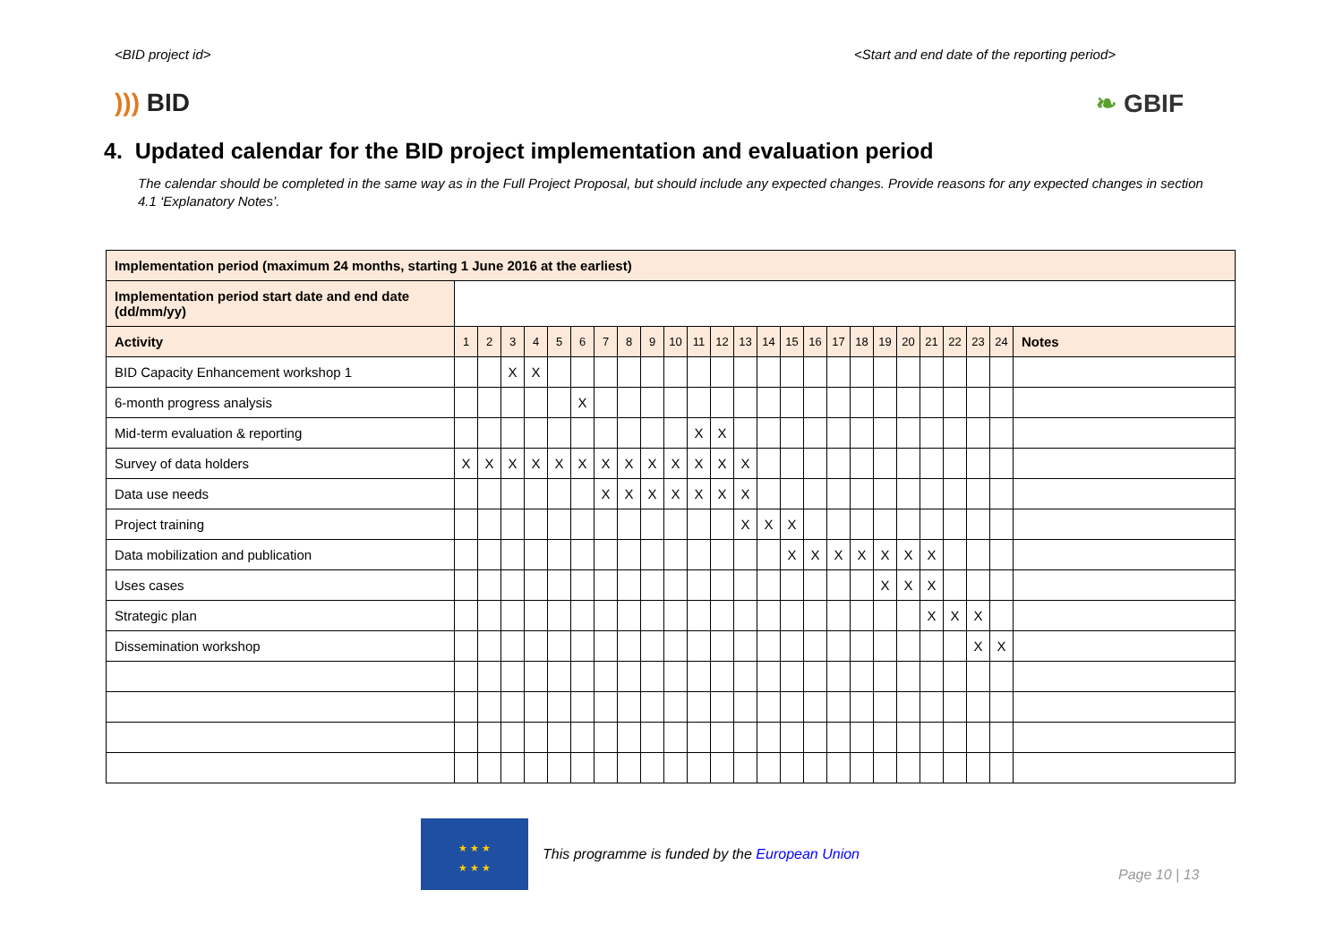<BID project id> <Start and end date of the reporting period>
))) BID ❧ GBIF
4. Updated calendar for the BID project implementation and evaluation period
The calendar should be completed in the same way as in the Full Project Proposal, but should include any expected changes. Provide reasons for any expected changes in section 4.1 ‘Explanatory Notes’.
| Implementation period (maximum 24 months, starting 1 June 2016 at the earliest) | | | | | | | | | | | | | | | | | | | | | | | | | |
| --- | --- | --- | --- | --- | --- | --- | --- | --- | --- | --- | --- | --- | --- | --- | --- | --- | --- | --- | --- | --- | --- | --- | --- | --- | --- |
| Implementation period start date and end date (dd/mm/yy) | | | | | | | | | | | | | | | | | | | | | | | | | |
| Activity | 1 | 2 | 3 | 4 | 5 | 6 | 7 | 8 | 9 | 10 | 11 | 12 | 13 | 14 | 15 | 16 | 17 | 18 | 19 | 20 | 21 | 22 | 23 | 24 | Notes |
| BID Capacity Enhancement workshop 1 | | | X | X | | | | | | | | | | | | | | | | | | | | | |
| 6-month progress analysis | | | | | | X | | | | | | | | | | | | | | | | | | | |
| Mid-term evaluation & reporting | | | | | | | | | | | X | X | | | | | | | | | | | | | |
| Survey of data holders | X | X | X | X | X | X | X | X | X | X | X | X | X | | | | | | | | | | | | |
| Data use needs | | | | | | | X | X | X | X | X | X | X | | | | | | | | | | | | |
| Project training | | | | | | | | | | | | | X | X | X | | | | | | | | | | |
| Data mobilization and publication | | | | | | | | | | | | | | | X | X | X | X | X | X | X | | | | |
| Uses cases | | | | | | | | | | | | | | | | | | | X | X | X | | | | |
| Strategic plan | | | | | | | | | | | | | | | | | | | | | X | X | X | | |
| Dissemination workshop | | | | | | | | | | | | | | | | | | | | | | | X | X | |
★ ★ ★
★ ★ ★
This programme is funded by the European Union
Page 10 | 13